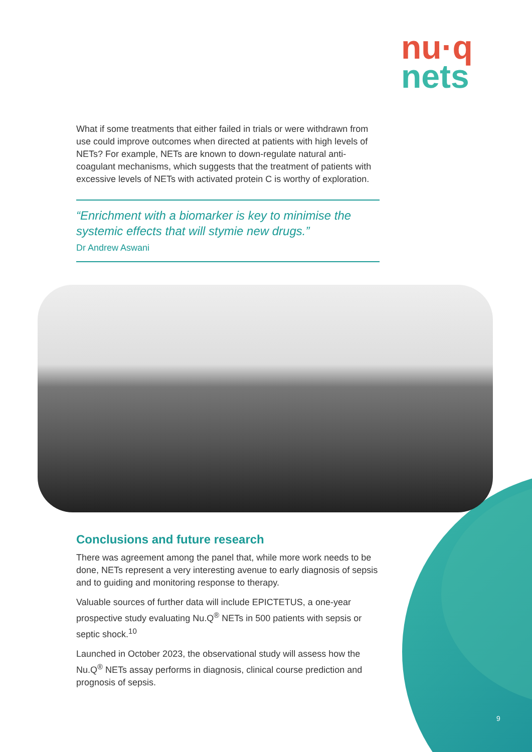nu·q
nets
What if some treatments that either failed in trials or were withdrawn from use could improve outcomes when directed at patients with high levels of NETs? For example, NETs are known to down-regulate natural anti-coagulant mechanisms, which suggests that the treatment of patients with excessive levels of NETs with activated protein C is worthy of exploration.
“Enrichment with a biomarker is key to minimise the systemic effects that will stymie new drugs.”
Dr Andrew Aswani
Conclusions and future research
There was agreement among the panel that, while more work needs to be done, NETs represent a very interesting avenue to early diagnosis of sepsis and to guiding and monitoring response to therapy.
Valuable sources of further data will include EPICTETUS, a one-year prospective study evaluating Nu.Q<sup>®</sup> NETs in 500 patients with sepsis or septic shock.<sup>10</sup>
Launched in October 2023, the observational study will assess how the Nu.Q<sup>®</sup> NETs assay performs in diagnosis, clinical course prediction and prognosis of sepsis.
9